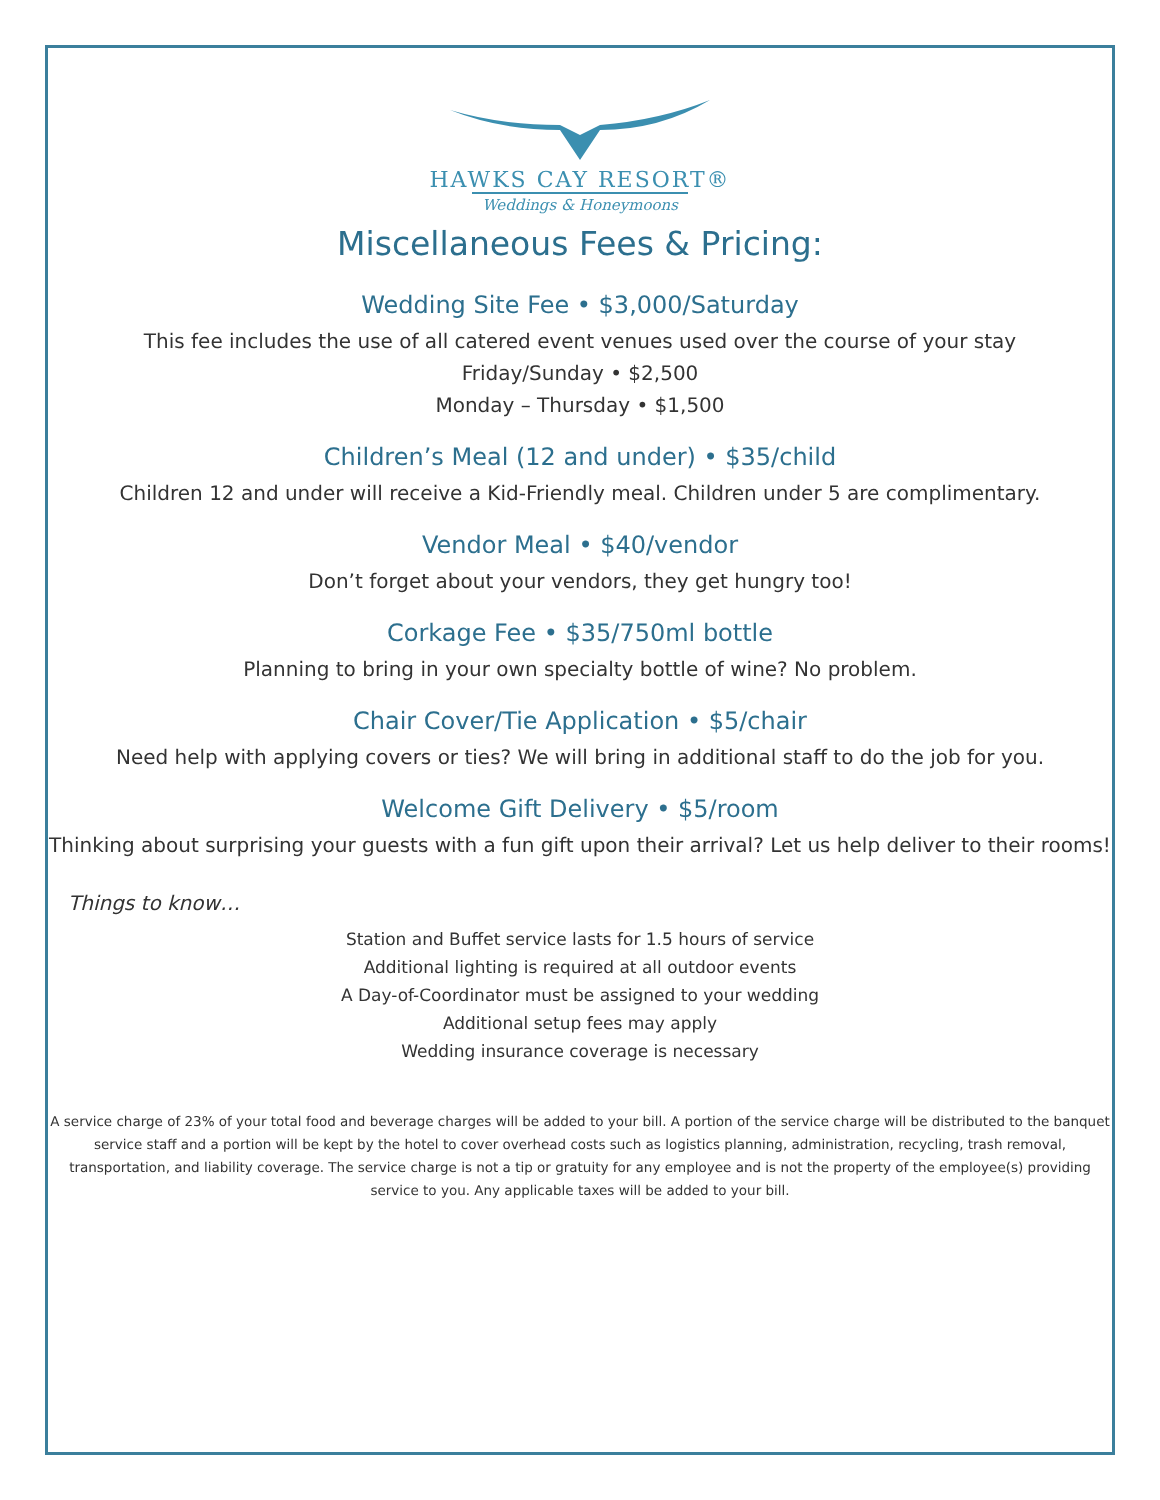HAWKS CAY RESORT®
Weddings & Honeymoons
Miscellaneous Fees & Pricing:
Wedding Site Fee • $3,000/Saturday
This fee includes the use of all catered event venues used over the course of your stay
Friday/Sunday • $2,500
Monday – Thursday • $1,500
Children’s Meal (12 and under) • $35/child
Children 12 and under will receive a Kid-Friendly meal. Children under 5 are complimentary.
Vendor Meal • $40/vendor
Don’t forget about your vendors, they get hungry too!
Corkage Fee • $35/750ml bottle
Planning to bring in your own specialty bottle of wine? No problem.
Chair Cover/Tie Application • $5/chair
Need help with applying covers or ties? We will bring in additional staff to do the job for you.
Welcome Gift Delivery • $5/room
Thinking about surprising your guests with a fun gift upon their arrival? Let us help deliver to their rooms!
Things to know…
Station and Buffet service lasts for 1.5 hours of service
Additional lighting is required at all outdoor events
A Day-of-Coordinator must be assigned to your wedding
Additional setup fees may apply
Wedding insurance coverage is necessary
A service charge of 23% of your total food and beverage charges will be added to your bill. A portion of the service charge will be distributed to the banquet service staff and a portion will be kept by the hotel to cover overhead costs such as logistics planning, administration, recycling, trash removal, transportation, and liability coverage. The service charge is not a tip or gratuity for any employee and is not the property of the employee(s) providing service to you. Any applicable taxes will be added to your bill.